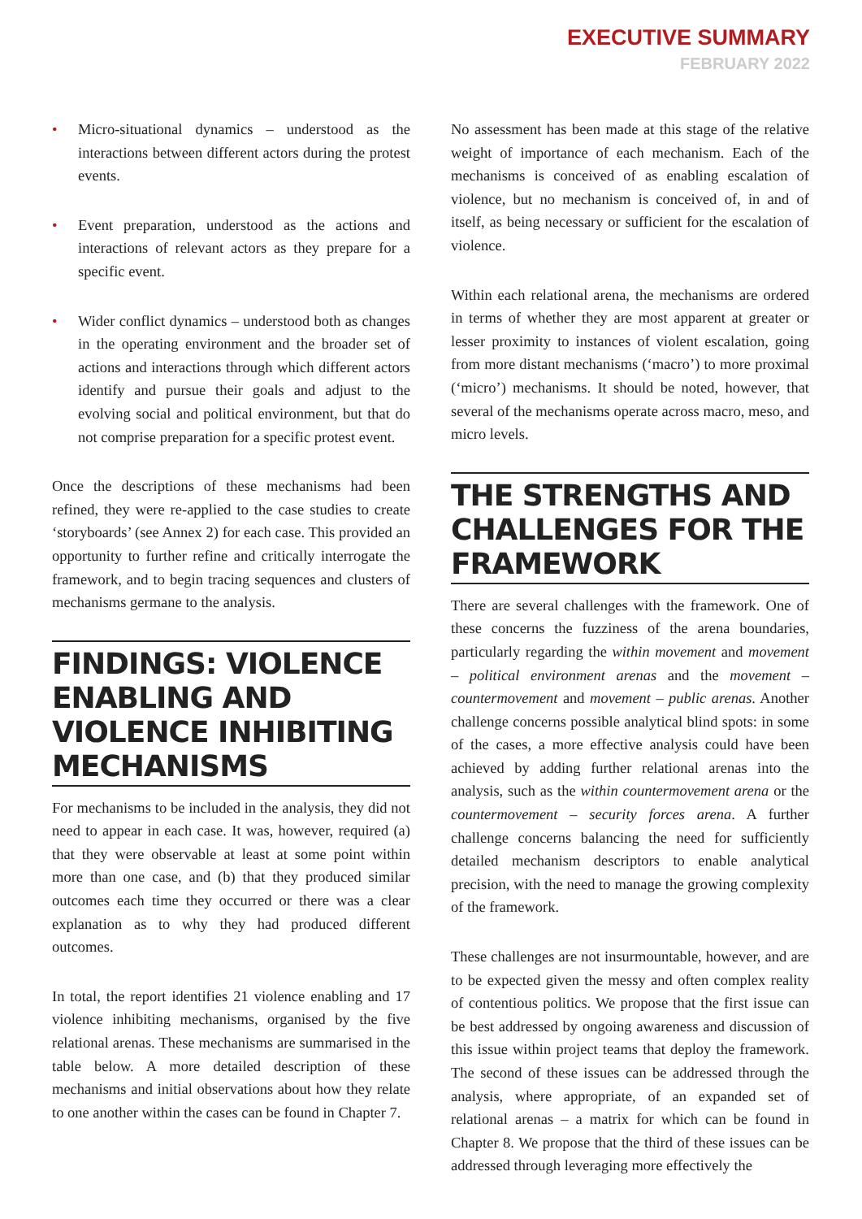EXECUTIVE SUMMARY
FEBRUARY 2022
• Micro-situational dynamics – understood as the interactions between different actors during the protest events.
• Event preparation, understood as the actions and interactions of relevant actors as they prepare for a specific event.
• Wider conflict dynamics – understood both as changes in the operating environment and the broader set of actions and interactions through which different actors identify and pursue their goals and adjust to the evolving social and political environment, but that do not comprise preparation for a specific protest event.
Once the descriptions of these mechanisms had been refined, they were re-applied to the case studies to create ‘storyboards’ (see Annex 2) for each case. This provided an opportunity to further refine and critically interrogate the framework, and to begin tracing sequences and clusters of mechanisms germane to the analysis.
FINDINGS: VIOLENCE ENABLING AND VIOLENCE INHIBITING MECHANISMS
For mechanisms to be included in the analysis, they did not need to appear in each case. It was, however, required (a) that they were observable at least at some point within more than one case, and (b) that they produced similar outcomes each time they occurred or there was a clear explanation as to why they had produced different outcomes.
In total, the report identifies 21 violence enabling and 17 violence inhibiting mechanisms, organised by the five relational arenas. These mechanisms are summarised in the table below. A more detailed description of these mechanisms and initial observations about how they relate to one another within the cases can be found in Chapter 7.
No assessment has been made at this stage of the relative weight of importance of each mechanism. Each of the mechanisms is conceived of as enabling escalation of violence, but no mechanism is conceived of, in and of itself, as being necessary or sufficient for the escalation of violence.
Within each relational arena, the mechanisms are ordered in terms of whether they are most apparent at greater or lesser proximity to instances of violent escalation, going from more distant mechanisms (‘macro’) to more proximal (‘micro’) mechanisms. It should be noted, however, that several of the mechanisms operate across macro, meso, and micro levels.
THE STRENGTHS AND CHALLENGES FOR THE FRAMEWORK
There are several challenges with the framework. One of these concerns the fuzziness of the arena boundaries, particularly regarding the within movement and movement – political environment arenas and the movement – countermovement and movement – public arenas. Another challenge concerns possible analytical blind spots: in some of the cases, a more effective analysis could have been achieved by adding further relational arenas into the analysis, such as the within countermovement arena or the countermovement – security forces arena. A further challenge concerns balancing the need for sufficiently detailed mechanism descriptors to enable analytical precision, with the need to manage the growing complexity of the framework.
These challenges are not insurmountable, however, and are to be expected given the messy and often complex reality of contentious politics. We propose that the first issue can be best addressed by ongoing awareness and discussion of this issue within project teams that deploy the framework. The second of these issues can be addressed through the analysis, where appropriate, of an expanded set of relational arenas – a matrix for which can be found in Chapter 8. We propose that the third of these issues can be addressed through leveraging more effectively the